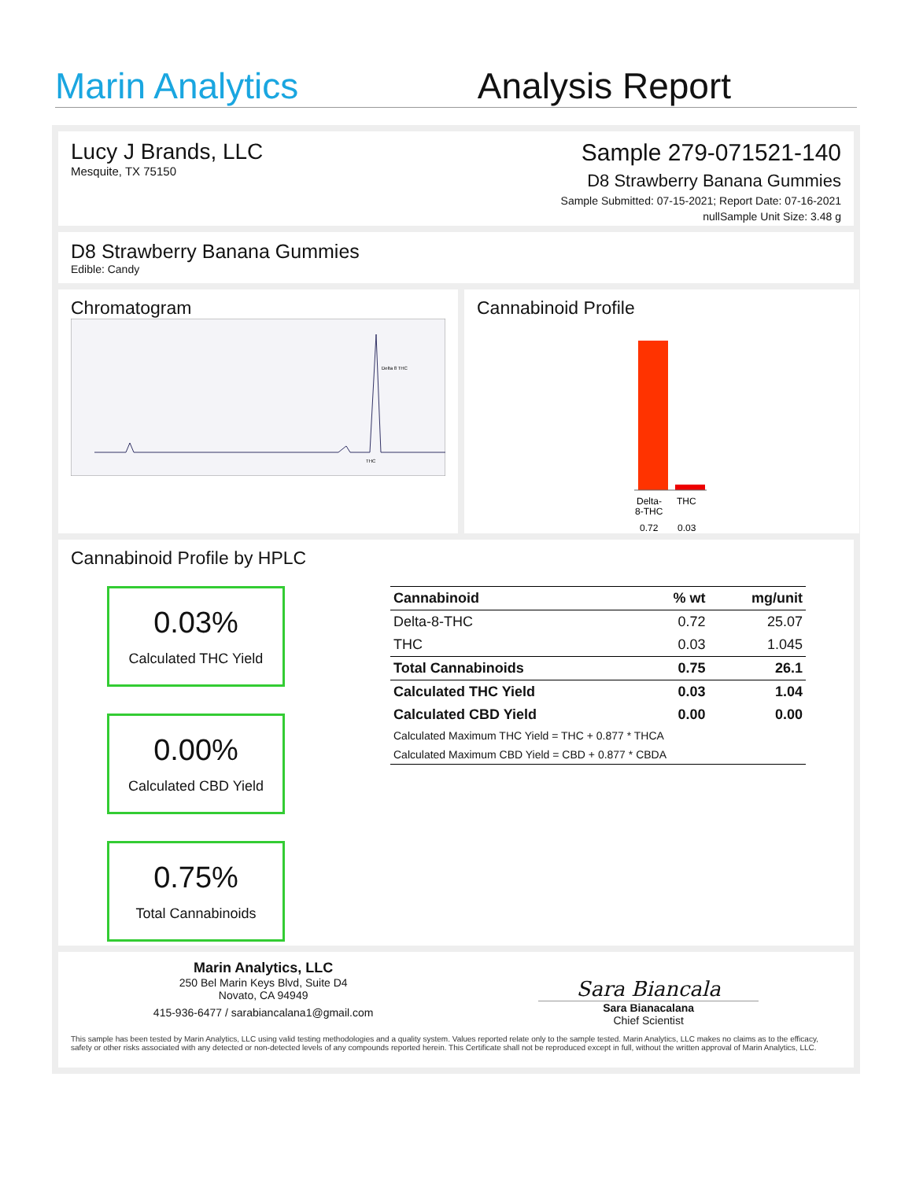Marin Analytics
Analysis Report
Lucy J Brands, LLC
Mesquite, TX 75150
Sample 279-071521-140
D8 Strawberry Banana Gummies
Sample Submitted: 07-15-2021; Report Date: 07-16-2021
nullSample Unit Size: 3.48 g
D8 Strawberry Banana Gummies
Edible: Candy
Chromatogram
Delta 8 THC
THC
Cannabinoid Profile
Delta-
8-THC
THC
0.72
0.03
Cannabinoid Profile by HPLC
0.03%
Calculated THC Yield
0.00%
Calculated CBD Yield
0.75%
Total Cannabinoids
| Cannabinoid | % wt | mg/unit |
| --- | --- | --- |
| Delta-8-THC | 0.72 | 25.07 |
| THC | 0.03 | 1.045 |
| Total Cannabinoids | 0.75 | 26.1 |
| Calculated THC Yield | 0.03 | 1.04 |
| Calculated CBD Yield | 0.00 | 0.00 |
| Calculated Maximum THC Yield = THC + 0.877 * THCA | | |
| Calculated Maximum CBD Yield = CBD + 0.877 * CBDA | | |
Marin Analytics, LLC
250 Bel Marin Keys Blvd, Suite D4
Novato, CA 94949
415-936-6477 / sarabiancalana1@gmail.com
Sara Biancala
Sara Bianacalana
Chief Scientist
This sample has been tested by Marin Analytics, LLC using valid testing methodologies and a quality system. Values reported relate only to the sample tested. Marin Analytics, LLC makes no claims as to the efficacy, safety or other risks associated with any detected or non-detected levels of any compounds reported herein. This Certificate shall not be reproduced except in full, without the written approval of Marin Analytics, LLC.